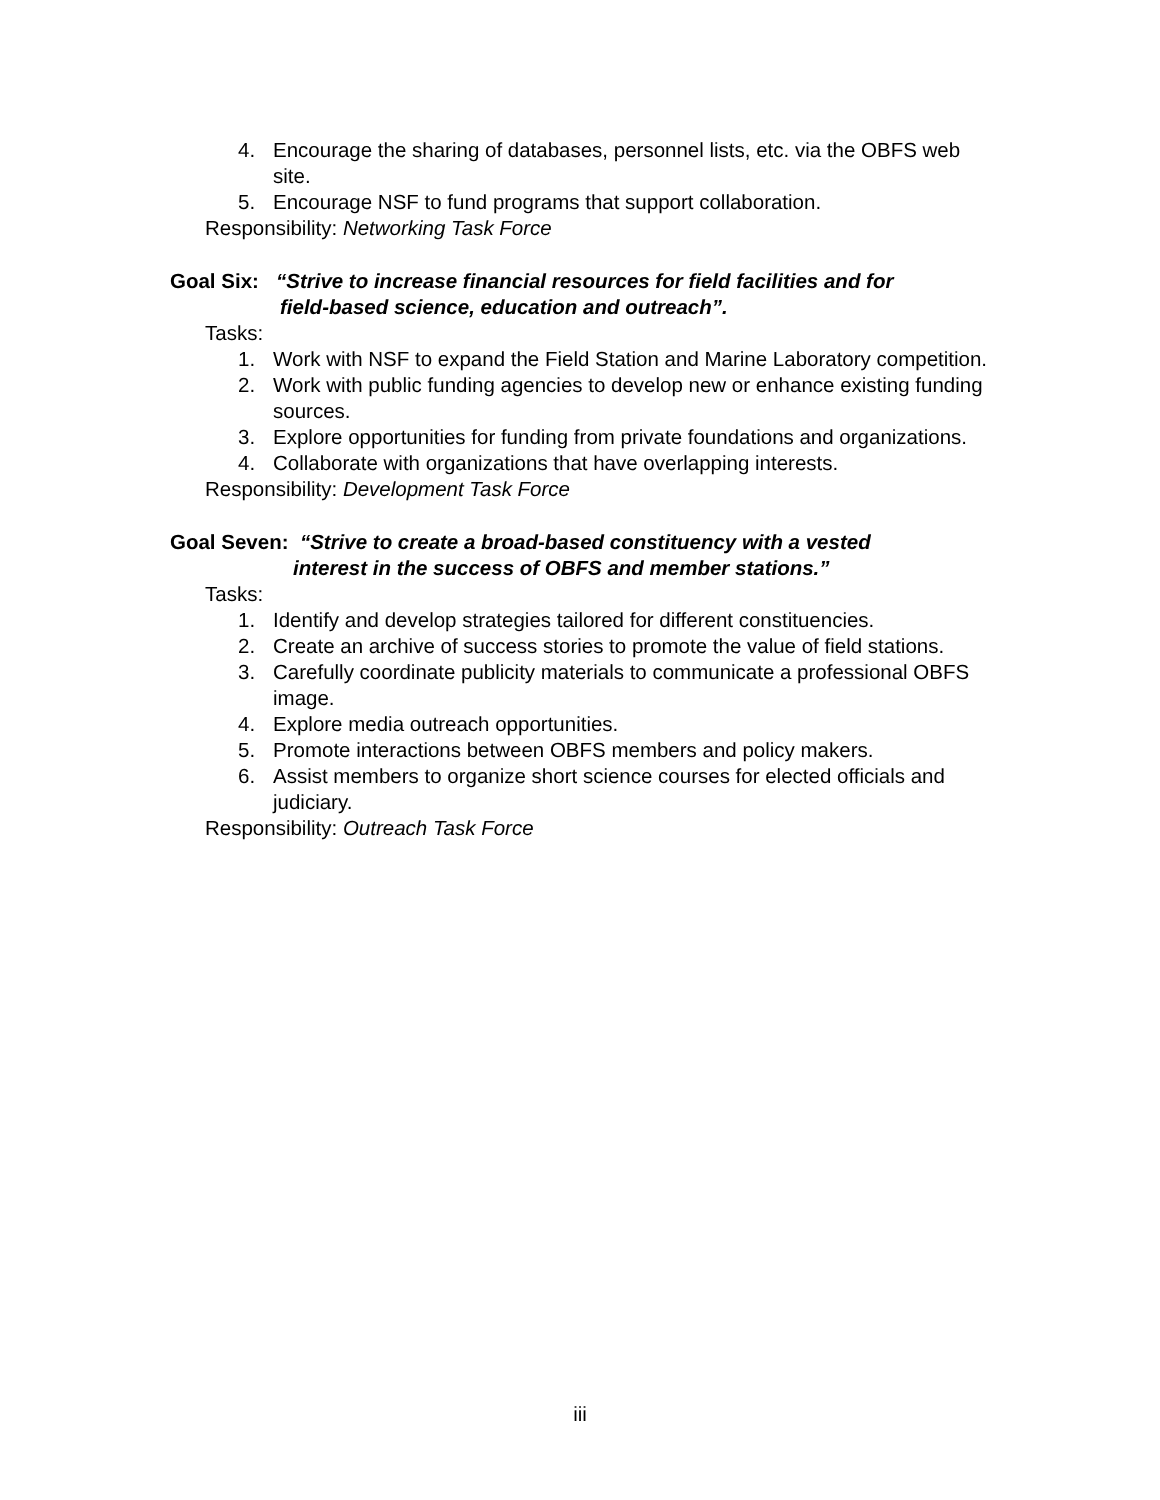4. Encourage the sharing of databases, personnel lists, etc. via the OBFS web site.
5. Encourage NSF to fund programs that support collaboration.
Responsibility: Networking Task Force
Goal Six: “Strive to increase financial resources for field facilities and for
field-based science, education and outreach”.
Tasks:
1. Work with NSF to expand the Field Station and Marine Laboratory competition.
2. Work with public funding agencies to develop new or enhance existing funding sources.
3. Explore opportunities for funding from private foundations and organizations.
4. Collaborate with organizations that have overlapping interests.
Responsibility: Development Task Force
Goal Seven: “Strive to create a broad-based constituency with a vested
interest in the success of OBFS and member stations.”
Tasks:
1. Identify and develop strategies tailored for different constituencies.
2. Create an archive of success stories to promote the value of field stations.
3. Carefully coordinate publicity materials to communicate a professional OBFS image.
4. Explore media outreach opportunities.
5. Promote interactions between OBFS members and policy makers.
6. Assist members to organize short science courses for elected officials and judiciary.
Responsibility: Outreach Task Force
iii